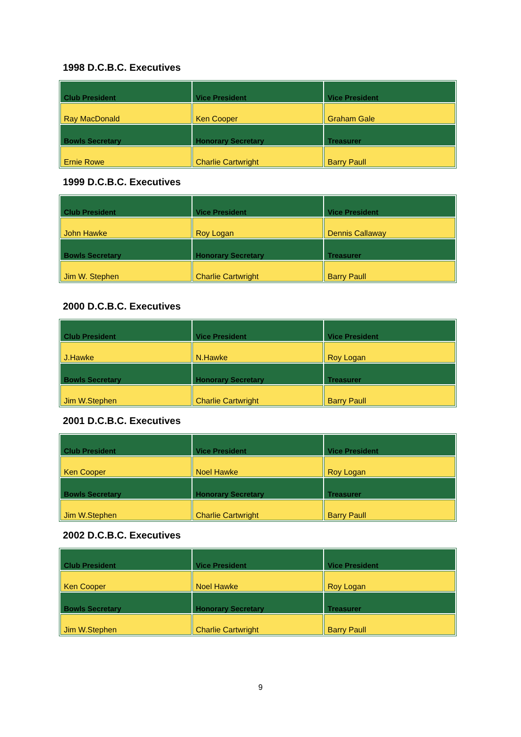1998 D.C.B.C. Executives
| Club President | Vice President | Vice President |
| --- | --- | --- |
| Ray MacDonald | Ken Cooper | Graham Gale |
| Bowls Secretary | Honorary Secretary | Treasurer |
| Ernie Rowe | Charlie Cartwright | Barry Paull |
1999 D.C.B.C. Executives
| Club President | Vice President | Vice President |
| --- | --- | --- |
| John Hawke | Roy Logan | Dennis Callaway |
| Bowls Secretary | Honorary Secretary | Treasurer |
| Jim W. Stephen | Charlie Cartwright | Barry Paull |
2000 D.C.B.C. Executives
| Club President | Vice President | Vice President |
| --- | --- | --- |
| J.Hawke | N.Hawke | Roy Logan |
| Bowls Secretary | Honorary Secretary | Treasurer |
| Jim W.Stephen | Charlie Cartwright | Barry Paull |
2001 D.C.B.C. Executives
| Club President | Vice President | Vice President |
| --- | --- | --- |
| Ken Cooper | Noel Hawke | Roy Logan |
| Bowls Secretary | Honorary Secretary | Treasurer |
| Jim W.Stephen | Charlie Cartwright | Barry Paull |
2002 D.C.B.C. Executives
| Club President | Vice President | Vice President |
| --- | --- | --- |
| Ken Cooper | Noel Hawke | Roy Logan |
| Bowls Secretary | Honorary Secretary | Treasurer |
| Jim W.Stephen | Charlie Cartwright | Barry Paull |
9